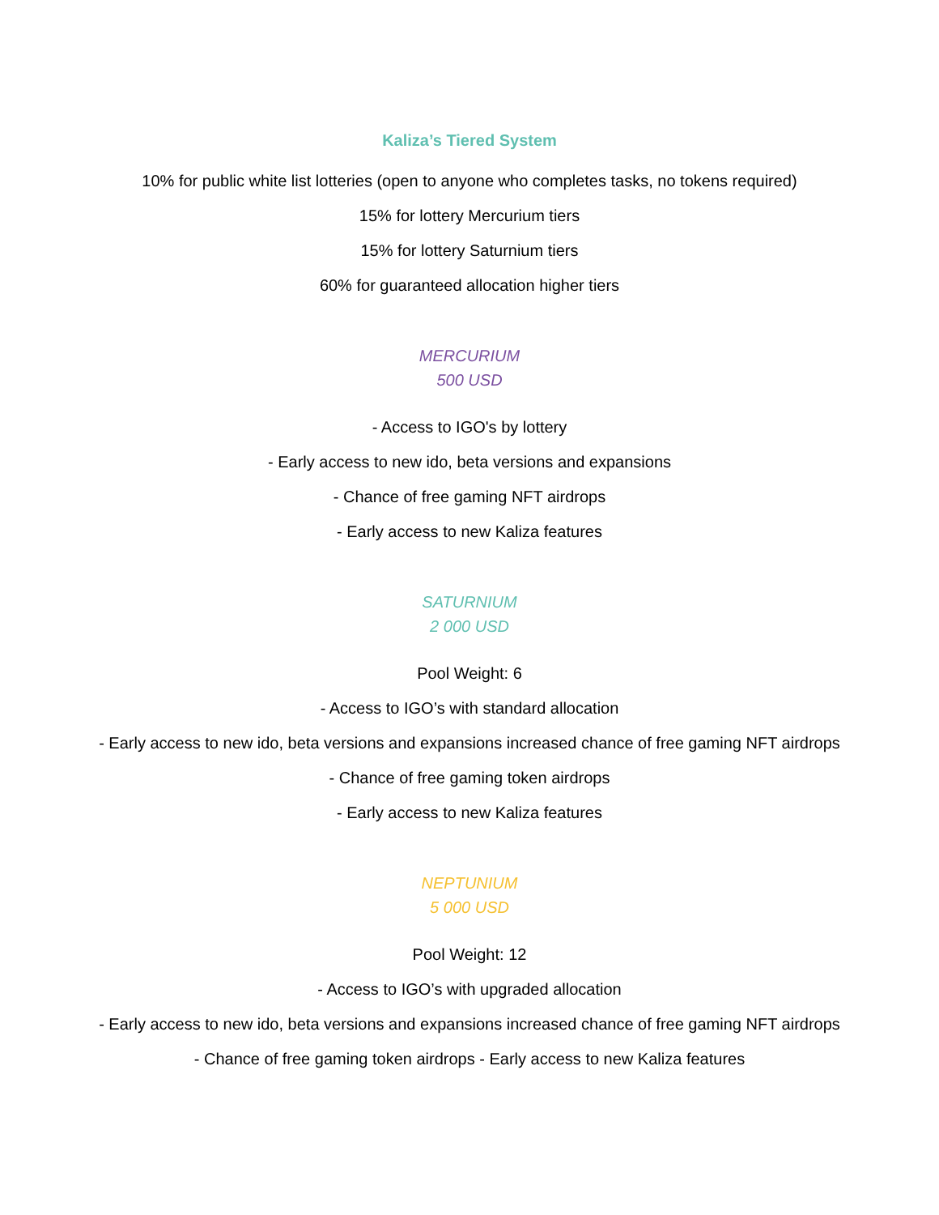Kaliza’s Tiered System
10% for public white list lotteries (open to anyone who completes tasks, no tokens required)
15% for lottery Mercurium tiers
15% for lottery Saturnium tiers
60% for guaranteed allocation higher tiers
MERCURIUM
500 USD
- Access to IGO's by lottery
- Early access to new ido, beta versions and expansions
- Chance of free gaming NFT airdrops
- Early access to new Kaliza features
SATURNIUM
2 000 USD
Pool Weight: 6
- Access to IGO’s with standard allocation
- Early access to new ido, beta versions and expansions increased chance of free gaming NFT airdrops
- Chance of free gaming token airdrops
- Early access to new Kaliza features
NEPTUNIUM
5 000 USD
Pool Weight: 12
- Access to IGO’s with upgraded allocation
- Early access to new ido, beta versions and expansions increased chance of free gaming NFT airdrops
- Chance of free gaming token airdrops - Early access to new Kaliza features